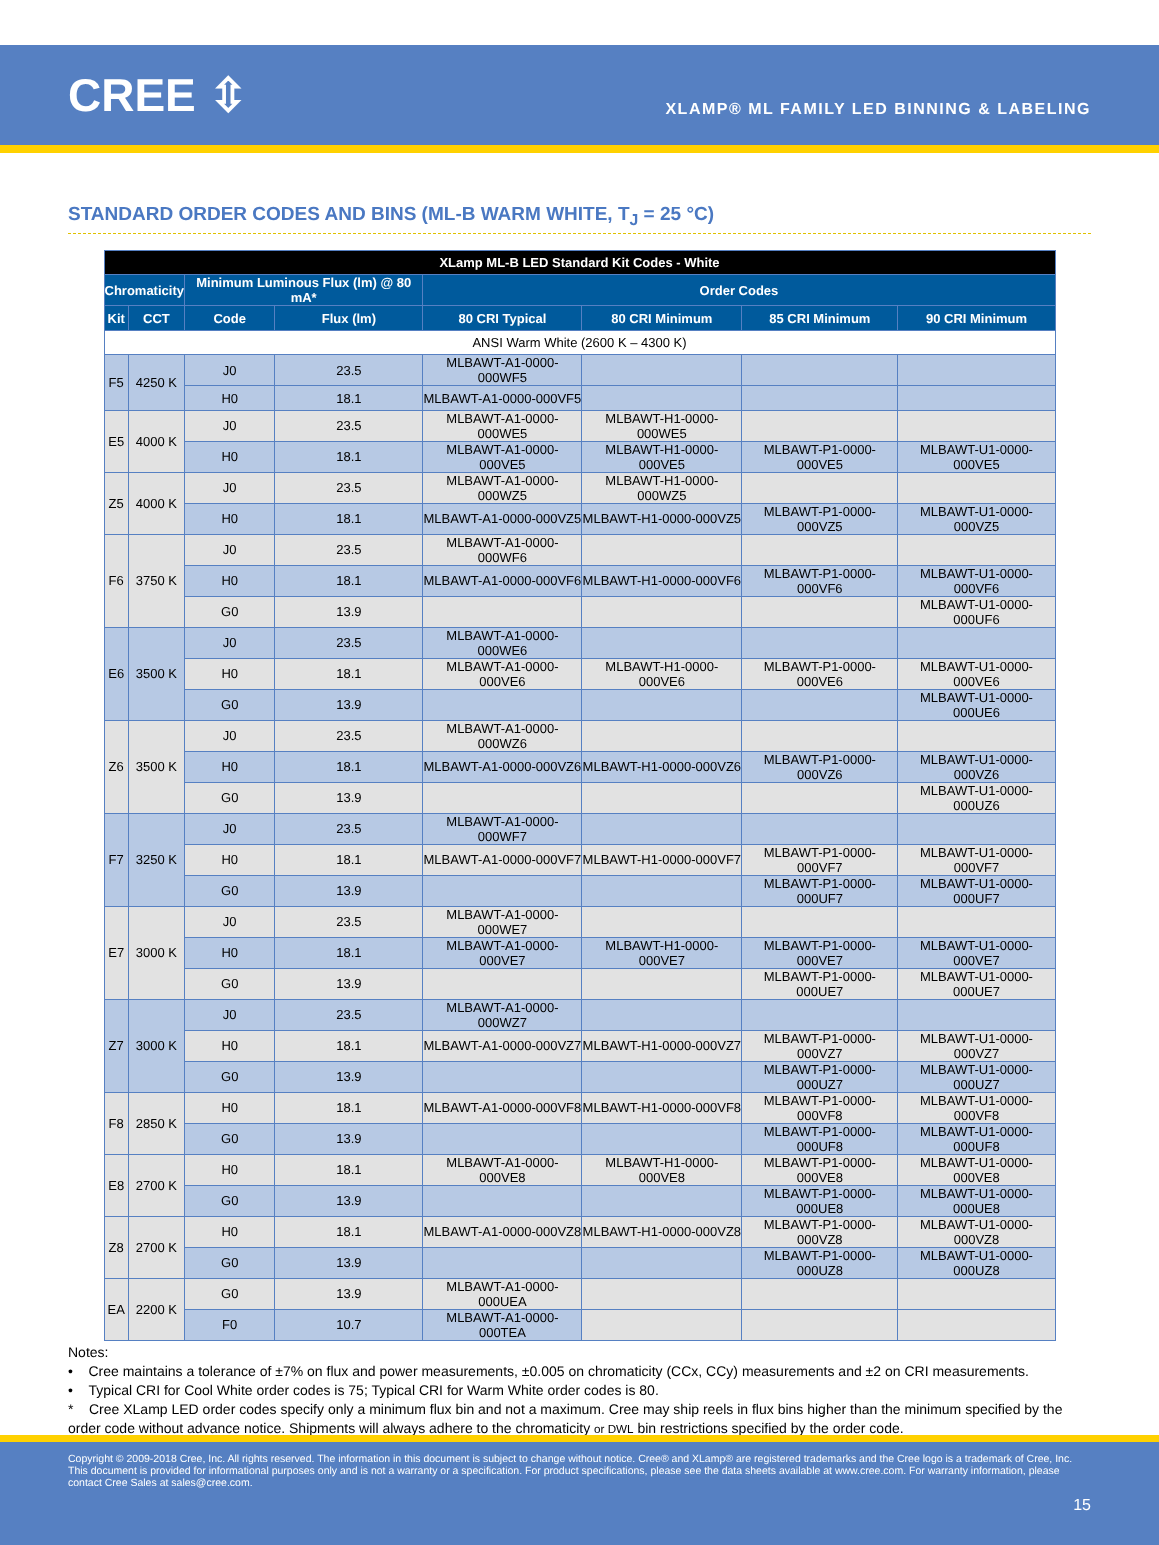CREE ⇳
XLAMP® ML FAMILY LED BINNING & LABELING
STANDARD ORDER CODES AND BINS (ML-B WARM WHITE, T<sub>J</sub> = 25 °C)
| XLamp ML-B LED Standard Kit Codes - White | | | | | | | |
| --- | --- | --- | --- | --- | --- | --- | --- |
| Chromaticity | | Minimum Luminous Flux (lm) @ 80 mA* | | Order Codes | | | |
| Kit | CCT | Code | Flux (lm) | 80 CRI Typical | 80 CRI Minimum | 85 CRI Minimum | 90 CRI Minimum |
| ANSI Warm White (2600 K – 4300 K) | | | | | | | |
| F5 | 4250 K | J0 | 23.5 | MLBAWT-A1-0000-000WF5 | | | |
| | | H0 | 18.1 | MLBAWT-A1-0000-000VF5 | | | |
| E5 | 4000 K | J0 | 23.5 | MLBAWT-A1-0000-000WE5 | MLBAWT-H1-0000-000WE5 | | |
| | | H0 | 18.1 | MLBAWT-A1-0000-000VE5 | MLBAWT-H1-0000-000VE5 | MLBAWT-P1-0000-000VE5 | MLBAWT-U1-0000-000VE5 |
| Z5 | 4000 K | J0 | 23.5 | MLBAWT-A1-0000-000WZ5 | MLBAWT-H1-0000-000WZ5 | | |
| | | H0 | 18.1 | MLBAWT-A1-0000-000VZ5 | MLBAWT-H1-0000-000VZ5 | MLBAWT-P1-0000-000VZ5 | MLBAWT-U1-0000-000VZ5 |
| F6 | 3750 K | J0 | 23.5 | MLBAWT-A1-0000-000WF6 | | | |
| | | H0 | 18.1 | MLBAWT-A1-0000-000VF6 | MLBAWT-H1-0000-000VF6 | MLBAWT-P1-0000-000VF6 | MLBAWT-U1-0000-000VF6 |
| | | G0 | 13.9 | | | | MLBAWT-U1-0000-000UF6 |
| E6 | 3500 K | J0 | 23.5 | MLBAWT-A1-0000-000WE6 | | | |
| | | H0 | 18.1 | MLBAWT-A1-0000-000VE6 | MLBAWT-H1-0000-000VE6 | MLBAWT-P1-0000-000VE6 | MLBAWT-U1-0000-000VE6 |
| | | G0 | 13.9 | | | | MLBAWT-U1-0000-000UE6 |
| Z6 | 3500 K | J0 | 23.5 | MLBAWT-A1-0000-000WZ6 | | | |
| | | H0 | 18.1 | MLBAWT-A1-0000-000VZ6 | MLBAWT-H1-0000-000VZ6 | MLBAWT-P1-0000-000VZ6 | MLBAWT-U1-0000-000VZ6 |
| | | G0 | 13.9 | | | | MLBAWT-U1-0000-000UZ6 |
| F7 | 3250 K | J0 | 23.5 | MLBAWT-A1-0000-000WF7 | | | |
| | | H0 | 18.1 | MLBAWT-A1-0000-000VF7 | MLBAWT-H1-0000-000VF7 | MLBAWT-P1-0000-000VF7 | MLBAWT-U1-0000-000VF7 |
| | | G0 | 13.9 | | | MLBAWT-P1-0000-000UF7 | MLBAWT-U1-0000-000UF7 |
| E7 | 3000 K | J0 | 23.5 | MLBAWT-A1-0000-000WE7 | | | |
| | | H0 | 18.1 | MLBAWT-A1-0000-000VE7 | MLBAWT-H1-0000-000VE7 | MLBAWT-P1-0000-000VE7 | MLBAWT-U1-0000-000VE7 |
| | | G0 | 13.9 | | | MLBAWT-P1-0000-000UE7 | MLBAWT-U1-0000-000UE7 |
| Z7 | 3000 K | J0 | 23.5 | MLBAWT-A1-0000-000WZ7 | | | |
| | | H0 | 18.1 | MLBAWT-A1-0000-000VZ7 | MLBAWT-H1-0000-000VZ7 | MLBAWT-P1-0000-000VZ7 | MLBAWT-U1-0000-000VZ7 |
| | | G0 | 13.9 | | | MLBAWT-P1-0000-000UZ7 | MLBAWT-U1-0000-000UZ7 |
| F8 | 2850 K | H0 | 18.1 | MLBAWT-A1-0000-000VF8 | MLBAWT-H1-0000-000VF8 | MLBAWT-P1-0000-000VF8 | MLBAWT-U1-0000-000VF8 |
| | | G0 | 13.9 | | | MLBAWT-P1-0000-000UF8 | MLBAWT-U1-0000-000UF8 |
| E8 | 2700 K | H0 | 18.1 | MLBAWT-A1-0000-000VE8 | MLBAWT-H1-0000-000VE8 | MLBAWT-P1-0000-000VE8 | MLBAWT-U1-0000-000VE8 |
| | | G0 | 13.9 | | | MLBAWT-P1-0000-000UE8 | MLBAWT-U1-0000-000UE8 |
| Z8 | 2700 K | H0 | 18.1 | MLBAWT-A1-0000-000VZ8 | MLBAWT-H1-0000-000VZ8 | MLBAWT-P1-0000-000VZ8 | MLBAWT-U1-0000-000VZ8 |
| | | G0 | 13.9 | | | MLBAWT-P1-0000-000UZ8 | MLBAWT-U1-0000-000UZ8 |
| EA | 2200 K | G0 | 13.9 | MLBAWT-A1-0000-000UEA | | | |
| | | F0 | 10.7 | MLBAWT-A1-0000-000TEA | | | |
Notes:
• Cree maintains a tolerance of ±7% on flux and power measurements, ±0.005 on chromaticity (CCx, CCy) measurements and ±2 on CRI measurements.
• Typical CRI for Cool White order codes is 75; Typical CRI for Warm White order codes is 80.
* Cree XLamp LED order codes specify only a minimum flux bin and not a maximum. Cree may ship reels in flux bins higher than the minimum specified by the order code without advance notice. Shipments will always adhere to the chromaticity or DWL bin restrictions specified by the order code.
Copyright © 2009-2018 Cree, Inc. All rights reserved. The information in this document is subject to change without notice. Cree® and XLamp® are registered trademarks and the Cree logo is a trademark of Cree, Inc. This document is provided for informational purposes only and is not a warranty or a specification. For product specifications, please see the data sheets available at www.cree.com. For warranty information, please contact Cree Sales at sales@cree.com.
15